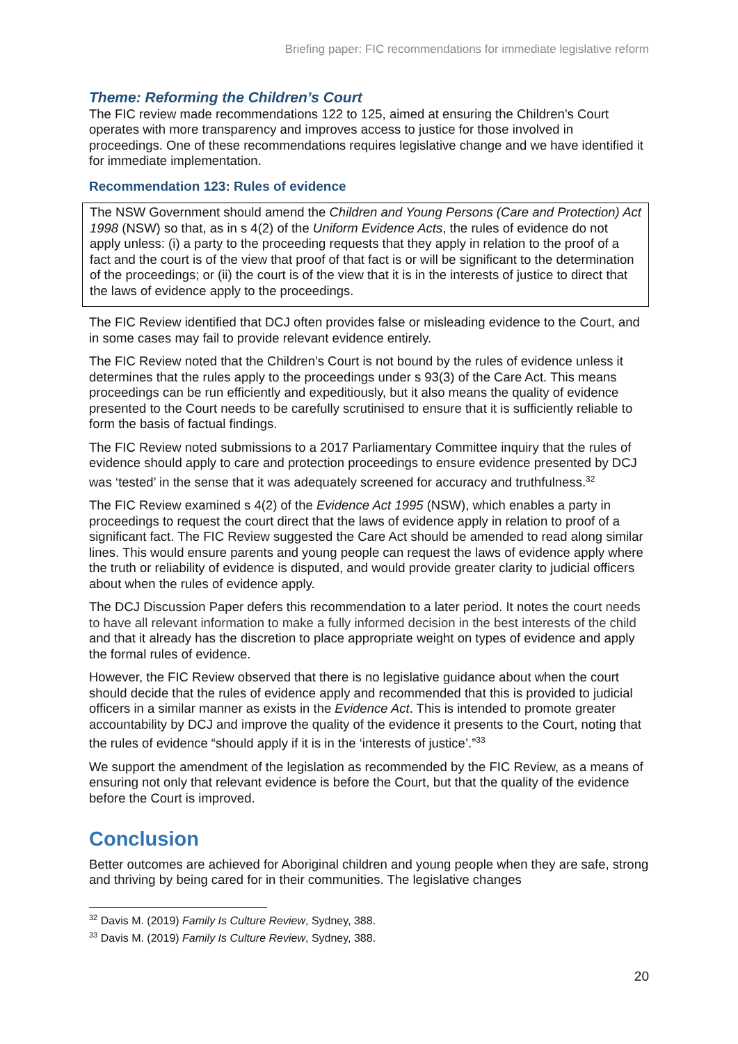Briefing paper: FIC recommendations for immediate legislative reform
Theme: Reforming the Children’s Court
The FIC review made recommendations 122 to 125, aimed at ensuring the Children’s Court operates with more transparency and improves access to justice for those involved in proceedings. One of these recommendations requires legislative change and we have identified it for immediate implementation.
Recommendation 123: Rules of evidence
The NSW Government should amend the Children and Young Persons (Care and Protection) Act 1998 (NSW) so that, as in s 4(2) of the Uniform Evidence Acts, the rules of evidence do not apply unless: (i) a party to the proceeding requests that they apply in relation to the proof of a fact and the court is of the view that proof of that fact is or will be significant to the determination of the proceedings; or (ii) the court is of the view that it is in the interests of justice to direct that the laws of evidence apply to the proceedings.
The FIC Review identified that DCJ often provides false or misleading evidence to the Court, and in some cases may fail to provide relevant evidence entirely.
The FIC Review noted that the Children’s Court is not bound by the rules of evidence unless it determines that the rules apply to the proceedings under s 93(3) of the Care Act. This means proceedings can be run efficiently and expeditiously, but it also means the quality of evidence presented to the Court needs to be carefully scrutinised to ensure that it is sufficiently reliable to form the basis of factual findings.
The FIC Review noted submissions to a 2017 Parliamentary Committee inquiry that the rules of evidence should apply to care and protection proceedings to ensure evidence presented by DCJ was ‘tested’ in the sense that it was adequately screened for accuracy and truthfulness.<sup>32</sup>
The FIC Review examined s 4(2) of the Evidence Act 1995 (NSW), which enables a party in proceedings to request the court direct that the laws of evidence apply in relation to proof of a significant fact. The FIC Review suggested the Care Act should be amended to read along similar lines. This would ensure parents and young people can request the laws of evidence apply where the truth or reliability of evidence is disputed, and would provide greater clarity to judicial officers about when the rules of evidence apply.
The DCJ Discussion Paper defers this recommendation to a later period. It notes the court needs to have all relevant information to make a fully informed decision in the best interests of the child and that it already has the discretion to place appropriate weight on types of evidence and apply the formal rules of evidence.
However, the FIC Review observed that there is no legislative guidance about when the court should decide that the rules of evidence apply and recommended that this is provided to judicial officers in a similar manner as exists in the Evidence Act. This is intended to promote greater accountability by DCJ and improve the quality of the evidence it presents to the Court, noting that the rules of evidence “should apply if it is in the ‘interests of justice’.”<sup>33</sup>
We support the amendment of the legislation as recommended by the FIC Review, as a means of ensuring not only that relevant evidence is before the Court, but that the quality of the evidence before the Court is improved.
Conclusion
Better outcomes are achieved for Aboriginal children and young people when they are safe, strong and thriving by being cared for in their communities. The legislative changes
<sup>32</sup> Davis M. (2019) Family Is Culture Review, Sydney, 388.
<sup>33</sup> Davis M. (2019) Family Is Culture Review, Sydney, 388.
20